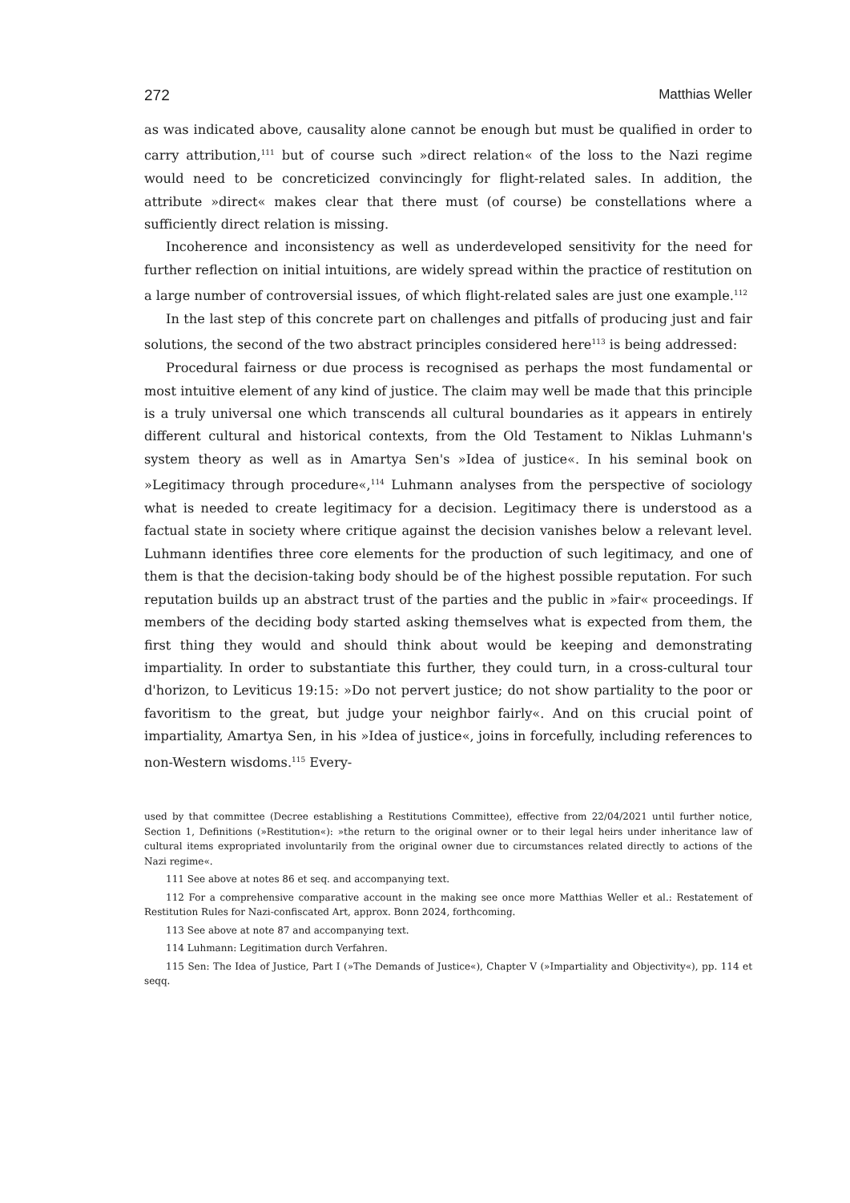272 Matthias Weller
as was indicated above, causality alone cannot be enough but must be qualified in order to carry attribution,<sup>111</sup> but of course such »direct relation« of the loss to the Nazi regime would need to be concreticized convincingly for flight-related sales. In addition, the attribute »direct« makes clear that there must (of course) be constellations where a sufficiently direct relation is missing.
Incoherence and inconsistency as well as underdeveloped sensitivity for the need for further reflection on initial intuitions, are widely spread within the practice of restitution on a large number of controversial issues, of which flight-related sales are just one example.<sup>112</sup>
In the last step of this concrete part on challenges and pitfalls of producing just and fair solutions, the second of the two abstract principles considered here<sup>113</sup> is being addressed:
Procedural fairness or due process is recognised as perhaps the most fundamental or most intuitive element of any kind of justice. The claim may well be made that this principle is a truly universal one which transcends all cultural boundaries as it appears in entirely different cultural and historical contexts, from the Old Testament to Niklas Luhmann's system theory as well as in Amartya Sen's »Idea of justice«. In his seminal book on »Legitimacy through procedure«,<sup>114</sup> Luhmann analyses from the perspective of sociology what is needed to create legitimacy for a decision. Legitimacy there is understood as a factual state in society where critique against the decision vanishes below a relevant level. Luhmann identifies three core elements for the production of such legitimacy, and one of them is that the decision-taking body should be of the highest possible reputation. For such reputation builds up an abstract trust of the parties and the public in »fair« proceedings. If members of the deciding body started asking themselves what is expected from them, the first thing they would and should think about would be keeping and demonstrating impartiality. In order to substantiate this further, they could turn, in a cross-cultural tour d'horizon, to Leviticus 19:15: »Do not pervert justice; do not show partiality to the poor or favoritism to the great, but judge your neighbor fairly«. And on this crucial point of impartiality, Amartya Sen, in his »Idea of justice«, joins in forcefully, including references to non-Western wisdoms.<sup>115</sup> Every-
used by that committee (Decree establishing a Restitutions Committee), effective from 22/04/2021 until further notice, Section 1, Definitions (»Restitution«): »the return to the original owner or to their legal heirs under inheritance law of cultural items expropriated involuntarily from the original owner due to circumstances related directly to actions of the Nazi regime«.
111 See above at notes 86 et seq. and accompanying text.
112 For a comprehensive comparative account in the making see once more Matthias Weller et al.: Restatement of Restitution Rules for Nazi-confiscated Art, approx. Bonn 2024, forthcoming.
113 See above at note 87 and accompanying text.
114 Luhmann: Legitimation durch Verfahren.
115 Sen: The Idea of Justice, Part I (»The Demands of Justice«), Chapter V (»Impartiality and Objectivity«), pp. 114 et seqq.